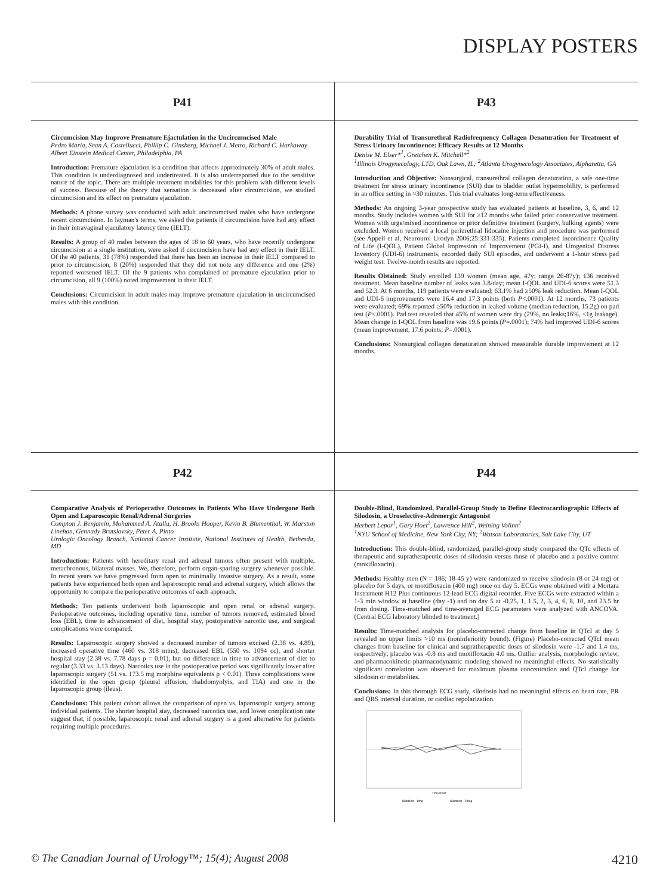DISPLAY POSTERS
P41
Circumcision May Improve Premature Ejactulation in the Uncircumcised Male
Pedro Maria, Sean A. Castellucci, Phillip C. Ginsberg, Michael J. Metro, Richard C. Harkaway
Albert Einstein Medical Center, Philadelphia, PA
Introduction: Premature ejaculation is a condition that affects approximately 30% of adult males. This condition is underdiagnosed and undertreated. It is also underreported due to the sensitive nature of the topic. There are multiple treatment modalities for this problem with different levels of success. Because of the theory that sensation is decreased after circumcision, we studied circumcision and its effect on premature ejaculation.
Methods: A phone survey was conducted with adult uncircumcised males who have undergone recent circumcision. In layman's terms, we asked the patients if circumcision have had any effect in their intravaginal ejaculatory latency time (IELT).
Results: A group of 40 males between the ages of 18 to 60 years, who have recently undergone circumcision at a single institution, were asked if circumcision have had any effect in their IELT. Of the 40 patients, 31 (78%) responded that there has been an increase in their IELT compared to prior to circumcision, 8 (20%) responded that they did not note any difference and one (2%) reported worsened IELT. Of the 9 patients who complained of premature ejaculation prior to circumcision, all 9 (100%) noted improvement in their IELT.
Conclusions: Circumcision in adult males may improve premature ejaculation in uncircumcised males with this condition.
P43
Durability Trial of Transurethral Radiofrequency Collagen Denaturation for Treatment of Stress Urinary Incontinence: Efficacy Results at 12 Months
Denise M. Elser*<sup>1</sup>, Gretchen K. Mitchell*<sup>2</sup>
<sup>1</sup> Illinois Urogynecology, LTD, Oak Lawn, IL; <sup>2</sup>Atlanta Urogynecology Associates, Alpharetta, GA
Introduction and Objective: Nonsurgical, transurethral collagen denaturation, a safe one-time treatment for stress urinary incontinence (SUI) due to bladder outlet hypermobility, is performed in an office setting in ≈30 minutes. This trial evaluates long-term effectiveness.
Methods: An ongoing 3-year prospective study has evaluated patients at baseline, 3, 6, and 12 months. Study includes women with SUI for ≥12 months who failed prior conservative treatment. Women with urge/mixed incontinence or prior definitive treatment (surgery, bulking agents) were excluded. Women received a local periurethral lidocaine injection and procedure was performed (see Appell et al, Neurourol Urodyn 2006;25:331-335). Patients completed Incontinence Quality of Life (I-QOL), Patient Global Impression of Improvement (PGI-I), and Urogenital Distress Inventory (UDI-6) instruments, recorded daily SUI episodes, and underwent a 1-hour stress pad weight test. Twelve-month results are reported.
Results Obtained: Study enrolled 139 women (mean age, 47y; range 26-87y); 136 received treatment. Mean baseline number of leaks was 3.8/day; mean I-QOL and UDI-6 scores were 51.3 and 52.3. At 6 months, 119 patients were evaluated; 63.1% had ≥50% leak reduction. Mean I-QOL and UDI-6 improvements were 16.4 and 17.3 points (both P<.0001). At 12 months, 73 patients were evaluated; 69% reported ≥50% reduction in leaked volume (median reduction, 15.2g) on pad test (P<.0001). Pad test revealed that 45% of women were dry (29%, no leaks;16%, <1g leakage). Mean change in I-QOL from baseline was 19.6 points (P=.0001); 74% had improved UDI-6 scores (mean improvement, 17.6 points; P=.0001).
Conclusions: Nonsurgical collagen denaturation showed measurable durable improvement at 12 months.
P42
Comparative Analysis of Perioperative Outcomes in Patients Who Have Undergone Both Open and Laparoscopic Renal/Adrenal Surgeries
Compton J. Benjamin, Mohammed A. Atalla, H. Brooks Hooper, Kevin B. Blumenthal, W. Marston Linehan, Gennady Bratslavsky, Peter A. Pinto
Urologic Oncology Branch, National Cancer Institute, National Institutes of Health, Bethesda, MD
Introduction: Patients with hereditary renal and adrenal tumors often present with multiple, metachronous, bilateral masses. We, therefore, perform organ-sparing surgery whenever possible. In recent years we have progressed from open to minimally invasive surgery. As a result, some patients have experienced both open and laparoscopic renal and adrenal surgery, which allows the opportunity to compare the perioperative outcomes of each approach.
Methods: Ten patients underwent both laparoscopic and open renal or adrenal surgery. Perioperative outcomes, including operative time, number of tumors removed, estimated blood loss (EBL), time to advancement of diet, hospital stay, postoperative narcotic use, and surgical complications were compared.
Results: Laparoscopic surgery showed a decreased number of tumors excised (2.38 vs. 4.89), increased operative time (460 vs. 318 mins), decreased EBL (550 vs. 1094 cc), and shorter hospital stay (2.38 vs. 7.78 days p = 0.01), but no difference in time to advancement of diet to regular (3.33 vs. 3.13 days). Narcotics use in the postoperative period was significantly lower after laparoscopic surgery (51 vs. 173.5 mg morphine equivalents p < 0.01). Three complications were identified in the open group (pleural effusion, rhabdomyolyis, and TIA) and one in the laparoscopic group (ileus).
Conclusions: This patient cohort allows the comparison of open vs. laparoscopic surgery among individual patients. The shorter hospital stay, decreased narcotics use, and lower complication rate suggest that, if possible, laparoscopic renal and adrenal surgery is a good alternative for patients requiring multiple procedures.
P44
Double-Blind, Randomized, Parallel-Group Study to Define Electrocardiographic Effects of Silodosin, a Uroselective-Adrenergic Antagonist
Herbert Lepor<sup>1</sup>, Gary Hoel<sup>2</sup>, Lawrence Hill<sup>2</sup>, Weining Volinn<sup>2</sup>
<sup>1</sup> NYU School of Medicine, New York City, NY; <sup>2</sup>Watson Laboratories, Salt Lake City, UT
Introduction: This double-blind, randomized, parallel-group study compared the QTc effects of therapeutic and supratherapeutic doses of silodosin versus those of placebo and a positive control (moxifloxacin).
Methods: Healthy men (N = 186; 18-45 y) were randomized to receive silodosin (8 or 24 mg) or placebo for 5 days, or moxifloxacin (400 mg) once on day 5. ECGs were obtained with a Mortara Instrument H12 Plus continuous 12-lead ECG digital recorder. Five ECGs were extracted within a 1-3 min window at baseline (day -1) and on day 5 at -0.25, 1, 1.5, 2, 3, 4, 6, 8, 10, and 23.5 hr from dosing. Time-matched and time-averaged ECG parameters were analyzed with ANCOVA. (Central ECG laboratory blinded to treatment.)
Results: Time-matched analysis for placebo-corrected change from baseline in QTcI at day 5 revealed no upper limits >10 ms (noninferiority bound). (Figure) Placebo-corrected QTcI mean changes from baseline for clinical and supratherapeutic doses of silodosin were -1.7 and 1.4 ms, respectively; placebo was -0.8 ms and moxifloxacin 4.0 ms. Outlier analysis, morphologic review, and pharmacokinetic-pharmacodynamic modeling showed no meaningful effects. No statistically significant correlation was observed for maximum plasma concentration and QTcI change for silodosin or metabolites.
Conclusions: In this thorough ECG study, silodosin had no meaningful effects on heart rate, PR and QRS interval duration, or cardiac repolarization.
Time Point
Silodosin - 8mg
Silodosin - 24mg
© The Canadian Journal of Urology™; 15(4); August 2008 4210